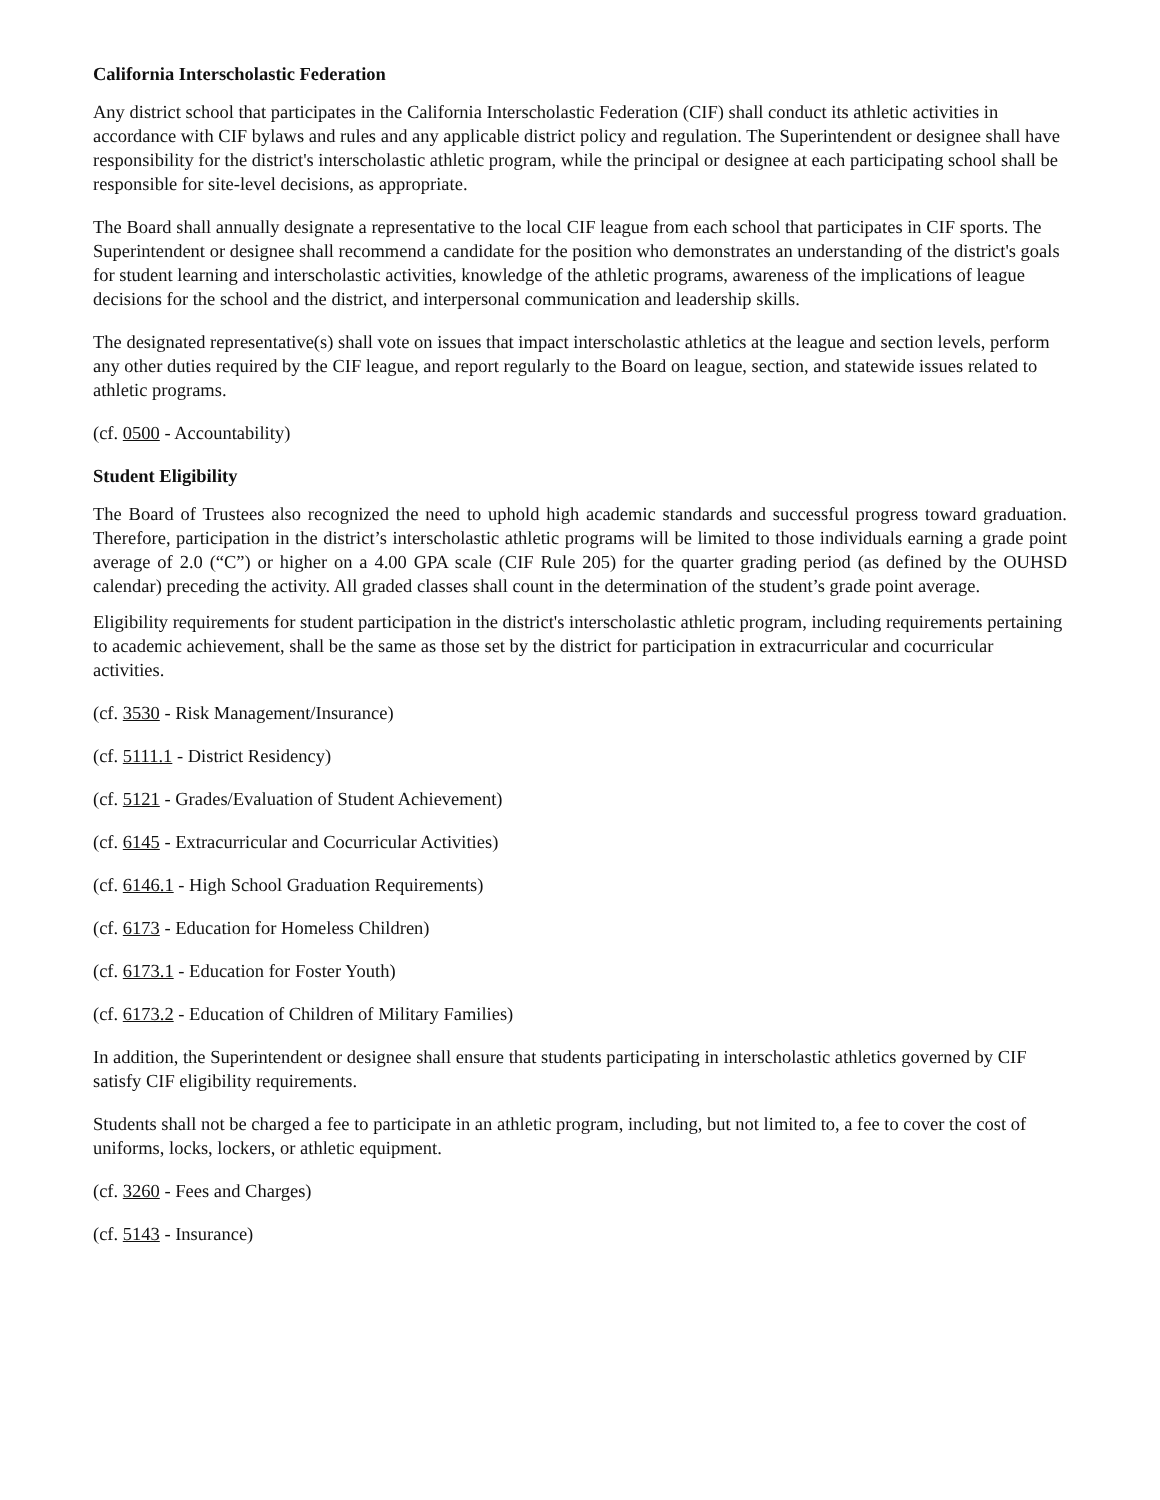California Interscholastic Federation
Any district school that participates in the California Interscholastic Federation (CIF) shall conduct its athletic activities in accordance with CIF bylaws and rules and any applicable district policy and regulation. The Superintendent or designee shall have responsibility for the district's interscholastic athletic program, while the principal or designee at each participating school shall be responsible for site-level decisions, as appropriate.
The Board shall annually designate a representative to the local CIF league from each school that participates in CIF sports. The Superintendent or designee shall recommend a candidate for the position who demonstrates an understanding of the district's goals for student learning and interscholastic activities, knowledge of the athletic programs, awareness of the implications of league decisions for the school and the district, and interpersonal communication and leadership skills.
The designated representative(s) shall vote on issues that impact interscholastic athletics at the league and section levels, perform any other duties required by the CIF league, and report regularly to the Board on league, section, and statewide issues related to athletic programs.
(cf. 0500 - Accountability)
Student Eligibility
The Board of Trustees also recognized the need to uphold high academic standards and successful progress toward graduation. Therefore, participation in the district’s interscholastic athletic programs will be limited to those individuals earning a grade point average of 2.0 (“C”) or higher on a 4.00 GPA scale (CIF Rule 205) for the quarter grading period (as defined by the OUHSD calendar) preceding the activity. All graded classes shall count in the determination of the student’s grade point average.
Eligibility requirements for student participation in the district's interscholastic athletic program, including requirements pertaining to academic achievement, shall be the same as those set by the district for participation in extracurricular and cocurricular activities.
(cf. 3530 - Risk Management/Insurance)
(cf. 5111.1 - District Residency)
(cf. 5121 - Grades/Evaluation of Student Achievement)
(cf. 6145 - Extracurricular and Cocurricular Activities)
(cf. 6146.1 - High School Graduation Requirements)
(cf. 6173 - Education for Homeless Children)
(cf. 6173.1 - Education for Foster Youth)
(cf. 6173.2 - Education of Children of Military Families)
In addition, the Superintendent or designee shall ensure that students participating in interscholastic athletics governed by CIF satisfy CIF eligibility requirements.
Students shall not be charged a fee to participate in an athletic program, including, but not limited to, a fee to cover the cost of uniforms, locks, lockers, or athletic equipment.
(cf. 3260 - Fees and Charges)
(cf. 5143 - Insurance)